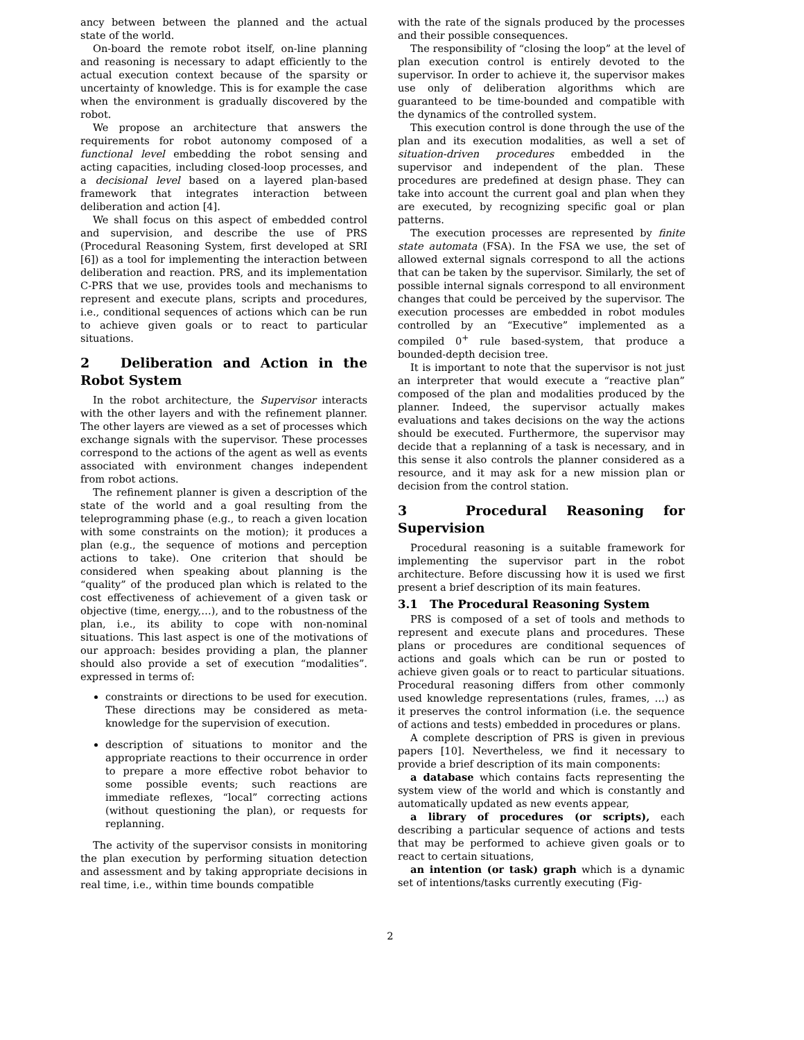ancy between between the planned and the actual state of the world.
On-board the remote robot itself, on-line planning and reasoning is necessary to adapt efficiently to the actual execution context because of the sparsity or uncertainty of knowledge. This is for example the case when the environment is gradually discovered by the robot.
We propose an architecture that answers the requirements for robot autonomy composed of a functional level embedding the robot sensing and acting capacities, including closed-loop processes, and a decisional level based on a layered plan-based framework that integrates interaction between deliberation and action [4].
We shall focus on this aspect of embedded control and supervision, and describe the use of PRS (Procedural Reasoning System, first developed at SRI [6]) as a tool for implementing the interaction between deliberation and reaction. PRS, and its implementation C-PRS that we use, provides tools and mechanisms to represent and execute plans, scripts and procedures, i.e., conditional sequences of actions which can be run to achieve given goals or to react to particular situations.
2 Deliberation and Action in the Robot System
In the robot architecture, the Supervisor interacts with the other layers and with the refinement planner. The other layers are viewed as a set of processes which exchange signals with the supervisor. These processes correspond to the actions of the agent as well as events associated with environment changes independent from robot actions.
The refinement planner is given a description of the state of the world and a goal resulting from the teleprogramming phase (e.g., to reach a given location with some constraints on the motion); it produces a plan (e.g., the sequence of motions and perception actions to take). One criterion that should be considered when speaking about planning is the “quality” of the produced plan which is related to the cost effectiveness of achievement of a given task or objective (time, energy,…), and to the robustness of the plan, i.e., its ability to cope with non-nominal situations. This last aspect is one of the motivations of our approach: besides providing a plan, the planner should also provide a set of execution “modalities”. expressed in terms of:
constraints or directions to be used for execution. These directions may be considered as meta-knowledge for the supervision of execution.
description of situations to monitor and the appropriate reactions to their occurrence in order to prepare a more effective robot behavior to some possible events; such reactions are immediate reflexes, “local” correcting actions (without questioning the plan), or requests for replanning.
The activity of the supervisor consists in monitoring the plan execution by performing situation detection and assessment and by taking appropriate decisions in real time, i.e., within time bounds compatible
with the rate of the signals produced by the processes and their possible consequences.
The responsibility of “closing the loop” at the level of plan execution control is entirely devoted to the supervisor. In order to achieve it, the supervisor makes use only of deliberation algorithms which are guaranteed to be time-bounded and compatible with the dynamics of the controlled system.
This execution control is done through the use of the plan and its execution modalities, as well a set of situation-driven procedures embedded in the supervisor and independent of the plan. These procedures are predefined at design phase. They can take into account the current goal and plan when they are executed, by recognizing specific goal or plan patterns.
The execution processes are represented by finite state automata (FSA). In the FSA we use, the set of allowed external signals correspond to all the actions that can be taken by the supervisor. Similarly, the set of possible internal signals correspond to all environment changes that could be perceived by the supervisor. The execution processes are embedded in robot modules controlled by an “Executive” implemented as a compiled 0<sup>+</sup> rule based-system, that produce a bounded-depth decision tree.
It is important to note that the supervisor is not just an interpreter that would execute a “reactive plan” composed of the plan and modalities produced by the planner. Indeed, the supervisor actually makes evaluations and takes decisions on the way the actions should be executed. Furthermore, the supervisor may decide that a replanning of a task is necessary, and in this sense it also controls the planner considered as a resource, and it may ask for a new mission plan or decision from the control station.
3 Procedural Reasoning for Supervision
Procedural reasoning is a suitable framework for implementing the supervisor part in the robot architecture. Before discussing how it is used we first present a brief description of its main features.
3.1 The Procedural Reasoning System
PRS is composed of a set of tools and methods to represent and execute plans and procedures. These plans or procedures are conditional sequences of actions and goals which can be run or posted to achieve given goals or to react to particular situations. Procedural reasoning differs from other commonly used knowledge representations (rules, frames, …) as it preserves the control information (i.e. the sequence of actions and tests) embedded in procedures or plans.
A complete description of PRS is given in previous papers [10]. Nevertheless, we find it necessary to provide a brief description of its main components:
a database which contains facts representing the system view of the world and which is constantly and automatically updated as new events appear,
a library of procedures (or scripts), each describing a particular sequence of actions and tests that may be performed to achieve given goals or to react to certain situations,
an intention (or task) graph which is a dynamic set of intentions/tasks currently executing (Fig-
2